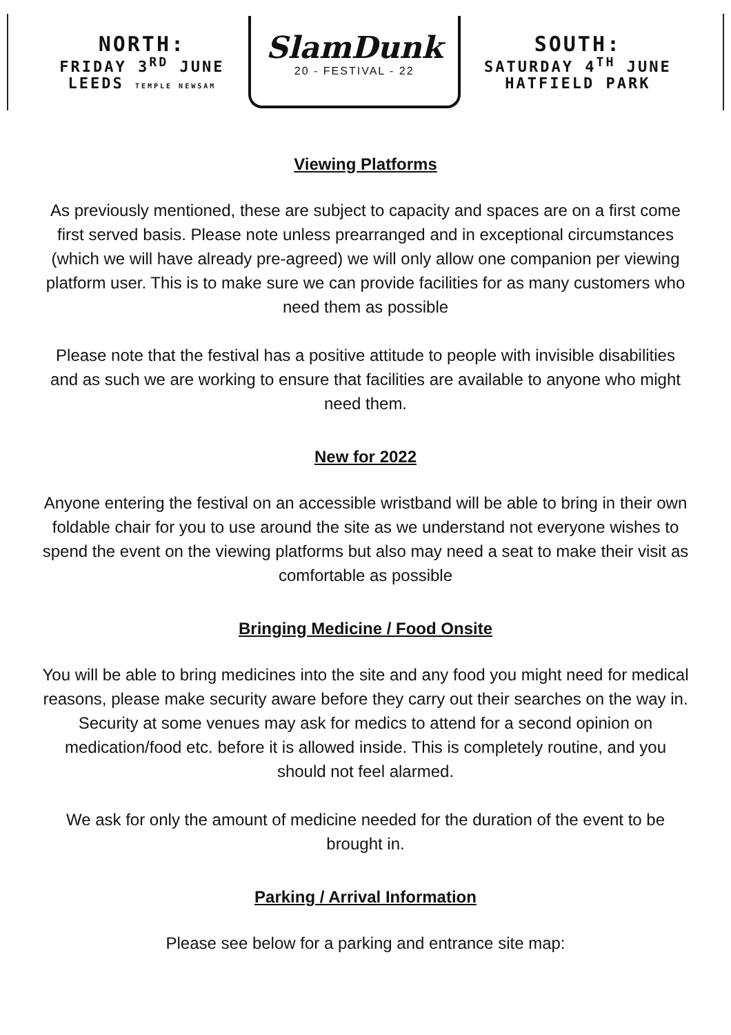NORTH:
FRIDAY 3<sup>RD</sup> JUNE
LEEDS TEMPLE NEWSAM
SlamDunk
20 - FESTIVAL - 22
SOUTH:
SATURDAY 4<sup>TH</sup> JUNE
HATFIELD PARK
Viewing Platforms
As previously mentioned, these are subject to capacity and spaces are on a first come first served basis. Please note unless prearranged and in exceptional circumstances (which we will have already pre-agreed) we will only allow one companion per viewing platform user. This is to make sure we can provide facilities for as many customers who need them as possible
Please note that the festival has a positive attitude to people with invisible disabilities and as such we are working to ensure that facilities are available to anyone who might need them.
New for 2022
Anyone entering the festival on an accessible wristband will be able to bring in their own foldable chair for you to use around the site as we understand not everyone wishes to spend the event on the viewing platforms but also may need a seat to make their visit as comfortable as possible
Bringing Medicine / Food Onsite
You will be able to bring medicines into the site and any food you might need for medical reasons, please make security aware before they carry out their searches on the way in. Security at some venues may ask for medics to attend for a second opinion on medication/food etc. before it is allowed inside. This is completely routine, and you should not feel alarmed.
We ask for only the amount of medicine needed for the duration of the event to be brought in.
Parking / Arrival Information
Please see below for a parking and entrance site map: